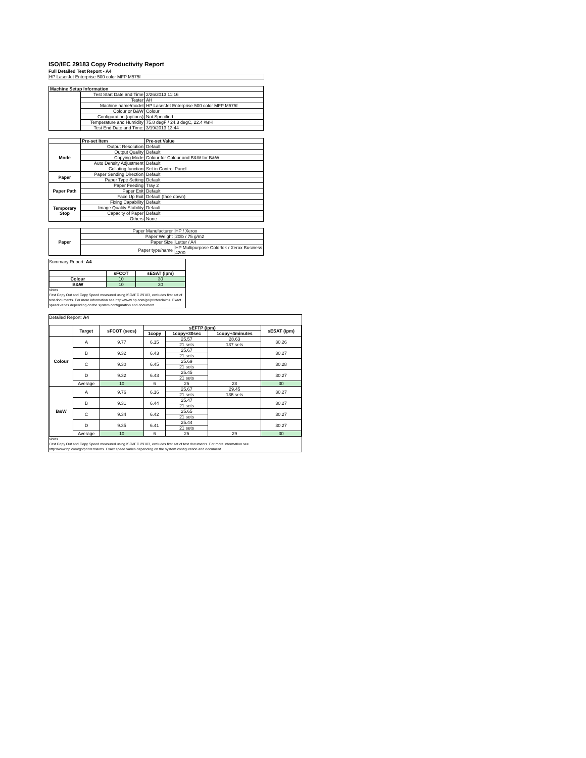ISO/IEC 29183 Copy Productivity Report
Full Detailed Test Report - A4
HP LaserJet Enterprise 500 color MFP M575f
| Machine Setup Information | | |
| --- | --- | --- |
| | Test Start Date and Time | 2/26/2013 11:16 |
| | Tester | AH |
| | Machine name/model | HP LaserJet Enterprise 500 color MFP M575f |
| | Colour or B&W | Colour |
| | Configuration (options) | Not Specified |
| | Temperature and Humidity | 75.8 degF / 24.3 degC, 22.4 %rH |
| | Test End Date and Time: | 3/19/2013 13:44 |
| | Pre-set Item | Pre-set Value |
| Mode | Output Resolution | Default |
| | Output Quality | Default |
| | Copying Mode | Colour for Colour and B&W for B&W |
| | Auto Density Adjustment | Default |
| | Collating function | Set in Control Panel |
| Paper | Paper Sending Direction | Default |
| | Paper Type Setting | Default |
| Paper Path | Paper Feeding | Tray 2 |
| | Paper Exit | Default |
| | Face Up Exit | Default (face down) |
| Temporary Stop | Fixing Capability | Default |
| | Image Quality Stability | Default |
| | Capacity of Paper | Default |
| | Others | None |
| Paper | Paper Manufacturer | HP / Xerox |
| | Paper Weight | 20lb / 75 g/m2 |
| | Paper Size | Letter / A4 |
| | Paper type/name | HP Multipurpose Colorlok / Xerox Business 4200 |
Summary Report: A4
| | sFCOT | sESAT (ipm) |
| Colour | 10 | 30 |
| B&W | 10 | 30 |
Notes
First Copy Out and Copy Speed measured using ISO/IEC 29183, excludes first set of test documents. For more information see http://www.hp.com/go/printerclaims. Exact speed varies depending on the system configuration and document.
Detailed Report: A4
| | Target | sFCOT (secs) | sEFTP (ipm) | | | sESAT (ipm) |
| | | | 1copy | 1copy+30sec | 1copy+4minutes | |
| Colour | A | 9.77 | 6.15 | 25.57 | 28.63 | 30.26 |
| | | | | 21 sets | 137 sets | |
| | B | 9.32 | 6.43 | 25.67 | | 30.27 |
| | | | | 21 sets | | |
| | C | 9.30 | 6.45 | 25.69 | | 30.28 |
| | | | | 21 sets | | |
| | D | 9.32 | 6.43 | 25.45 | | 30.27 |
| | | | | 21 sets | | |
| | Average | 10 | 6 | 25 | 28 | 30 |
| B&W | A | 9.76 | 6.16 | 25.67 | 29.45 | 30.27 |
| | | | | 21 sets | 136 sets | |
| | B | 9.31 | 6.44 | 25.47 | | 30.27 |
| | | | | 21 sets | | |
| | C | 9.34 | 6.42 | 25.65 | | 30.27 |
| | | | | 21 sets | | |
| | D | 9.35 | 6.41 | 25.44 | | 30.27 |
| | | | | 21 sets | | |
| | Average | 10 | 6 | 25 | 29 | 30 |
Notes
First Copy Out and Copy Speed measured using ISO/IEC 29183, excludes first set of test documents. For more information see http://www.hp.com/go/printerclaims. Exact speed varies depending on the system configuration and document.